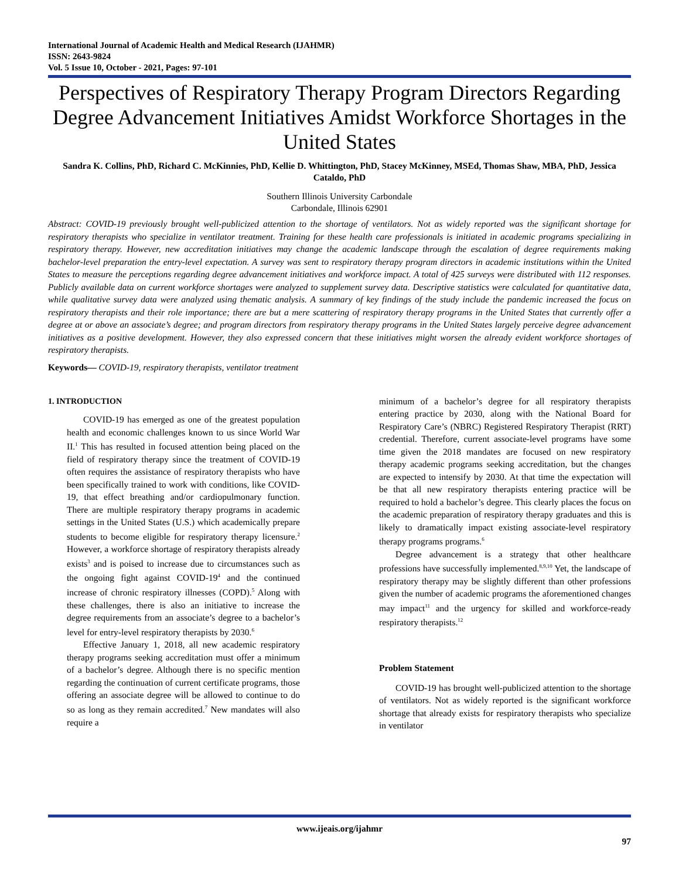International Journal of Academic Health and Medical Research (IJAHMR)
ISSN: 2643-9824
Vol. 5 Issue 10, October - 2021, Pages: 97-101
Perspectives of Respiratory Therapy Program Directors Regarding Degree Advancement Initiatives Amidst Workforce Shortages in the United States
Sandra K. Collins, PhD, Richard C. McKinnies, PhD, Kellie D. Whittington, PhD, Stacey McKinney, MSEd, Thomas Shaw, MBA, PhD, Jessica Cataldo, PhD
Southern Illinois University Carbondale
Carbondale, Illinois 62901
Abstract: COVID-19 previously brought well-publicized attention to the shortage of ventilators. Not as widely reported was the significant shortage for respiratory therapists who specialize in ventilator treatment. Training for these health care professionals is initiated in academic programs specializing in respiratory therapy. However, new accreditation initiatives may change the academic landscape through the escalation of degree requirements making bachelor-level preparation the entry-level expectation. A survey was sent to respiratory therapy program directors in academic institutions within the United States to measure the perceptions regarding degree advancement initiatives and workforce impact. A total of 425 surveys were distributed with 112 responses. Publicly available data on current workforce shortages were analyzed to supplement survey data. Descriptive statistics were calculated for quantitative data, while qualitative survey data were analyzed using thematic analysis. A summary of key findings of the study include the pandemic increased the focus on respiratory therapists and their role importance; there are but a mere scattering of respiratory therapy programs in the United States that currently offer a degree at or above an associate’s degree; and program directors from respiratory therapy programs in the United States largely perceive degree advancement initiatives as a positive development. However, they also expressed concern that these initiatives might worsen the already evident workforce shortages of respiratory therapists.
Keywords— COVID-19, respiratory therapists, ventilator treatment
1. INTRODUCTION
COVID-19 has emerged as one of the greatest population health and economic challenges known to us since World War II.<sup>1</sup> This has resulted in focused attention being placed on the field of respiratory therapy since the treatment of COVID-19 often requires the assistance of respiratory therapists who have been specifically trained to work with conditions, like COVID-19, that effect breathing and/or cardiopulmonary function. There are multiple respiratory therapy programs in academic settings in the United States (U.S.) which academically prepare students to become eligible for respiratory therapy licensure.<sup>2</sup> However, a workforce shortage of respiratory therapists already exists<sup>3</sup> and is poised to increase due to circumstances such as the ongoing fight against COVID-19<sup>4</sup> and the continued increase of chronic respiratory illnesses (COPD).<sup>5</sup> Along with these challenges, there is also an initiative to increase the degree requirements from an associate’s degree to a bachelor’s level for entry-level respiratory therapists by 2030.<sup>6</sup>
Effective January 1, 2018, all new academic respiratory therapy programs seeking accreditation must offer a minimum of a bachelor’s degree. Although there is no specific mention regarding the continuation of current certificate programs, those offering an associate degree will be allowed to continue to do so as long as they remain accredited.<sup>7</sup> New mandates will also require a
minimum of a bachelor’s degree for all respiratory therapists entering practice by 2030, along with the National Board for Respiratory Care’s (NBRC) Registered Respiratory Therapist (RRT) credential. Therefore, current associate-level programs have some time given the 2018 mandates are focused on new respiratory therapy academic programs seeking accreditation, but the changes are expected to intensify by 2030. At that time the expectation will be that all new respiratory therapists entering practice will be required to hold a bachelor’s degree. This clearly places the focus on the academic preparation of respiratory therapy graduates and this is likely to dramatically impact existing associate-level respiratory therapy programs programs.<sup>6</sup>
Degree advancement is a strategy that other healthcare professions have successfully implemented.<sup>8,9,10</sup> Yet, the landscape of respiratory therapy may be slightly different than other professions given the number of academic programs the aforementioned changes may impact<sup>11</sup> and the urgency for skilled and workforce-ready respiratory therapists.<sup>12</sup>
Problem Statement
COVID-19 has brought well-publicized attention to the shortage of ventilators. Not as widely reported is the significant workforce shortage that already exists for respiratory therapists who specialize in ventilator
www.ijeais.org/ijahmr
97